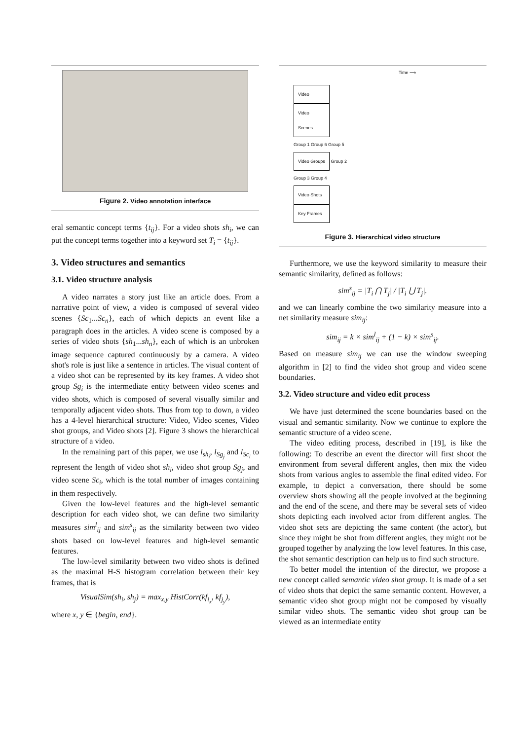Figure 2. Video annotation interface
eral semantic concept terms {t<sub>ij</sub>}. For a video shots sh<sub>i</sub>, we can put the concept terms together into a keyword set T<sub>i</sub> = {t<sub>ij</sub>}.
3. Video structures and semantics
3.1. Video structure analysis
A video narrates a story just like an article does. From a narrative point of view, a video is composed of several video scenes {Sc<sub>1</sub>...Sc<sub>n</sub>}, each of which depicts an event like a paragraph does in the articles. A video scene is composed by a series of video shots {sh<sub>1</sub>...sh<sub>n</sub>}, each of which is an unbroken image sequence captured continuously by a camera. A video shot's role is just like a sentence in articles. The visual content of a video shot can be represented by its key frames. A video shot group Sg<sub>i</sub> is the intermediate entity between video scenes and video shots, which is composed of several visually similar and temporally adjacent video shots. Thus from top to down, a video has a 4-level hierarchical structure: Video, Video scenes, Video shot groups, and Video shots [2]. Figure 3 shows the hierarchical structure of a video.
In the remaining part of this paper, we use l<sub>sh<sub>i</sub></sub>, l<sub>Sg<sub>j</sub></sub> and l<sub>Sc<sub>i</sub></sub> to represent the length of video shot sh<sub>i</sub>, video shot group Sg<sub>j</sub>, and video scene Sc<sub>i</sub>, which is the total number of images containing in them respectively.
Given the low-level features and the high-level semantic description for each video shot, we can define two similarity measures sim<sup>l</sup><sub>ij</sub> and sim<sup>s</sup><sub>ij</sub> as the similarity between two video shots based on low-level features and high-level semantic features.
The low-level similarity between two video shots is defined as the maximal H-S histogram correlation between their key frames, that is
VisualSim(sh<sub>i</sub>, sh<sub>j</sub>) = max<sub>x,y</sub> HistCorr(kf<sub>i<sub>x</sub></sub>, kf<sub>j<sub>y</sub></sub>),
where x, y ∈ {begin, end}.
Time ⟶
Video
Video Scenes
Group 1 Group 6 Group 5
Video Groups Group 2
Group 3 Group 4
Video Shots
Key Frames
Figure 3. Hierarchical video structure
Furthermore, we use the keyword similarity to measure their semantic similarity, defined as follows:
sim<sup>s</sup><sub>ij</sub> = |T<sub>i</sub> ⋂ T<sub>j</sub>| / |T<sub>i</sub> ⋃ T<sub>j</sub>|.
and we can linearly combine the two similarity measure into a net similarity measure sim<sub>ij</sub>:
sim<sub>ij</sub> = k × sim<sup>l</sup><sub>ij</sub> + (1 − k) × sim<sup>s</sup><sub>ij</sub>.
Based on measure sim<sub>ij</sub> we can use the window sweeping algorithm in [2] to find the video shot group and video scene boundaries.
3.2. Video structure and video edit process
We have just determined the scene boundaries based on the visual and semantic similarity. Now we continue to explore the semantic structure of a video scene.
The video editing process, described in [19], is like the following: To describe an event the director will first shoot the environment from several different angles, then mix the video shots from various angles to assemble the final edited video. For example, to depict a conversation, there should be some overview shots showing all the people involved at the beginning and the end of the scene, and there may be several sets of video shots depicting each involved actor from different angles. The video shot sets are depicting the same content (the actor), but since they might be shot from different angles, they might not be grouped together by analyzing the low level features. In this case, the shot semantic description can help us to find such structure.
To better model the intention of the director, we propose a new concept called semantic video shot group. It is made of a set of video shots that depict the same semantic content. However, a semantic video shot group might not be composed by visually similar video shots. The semantic video shot group can be viewed as an intermediate entity